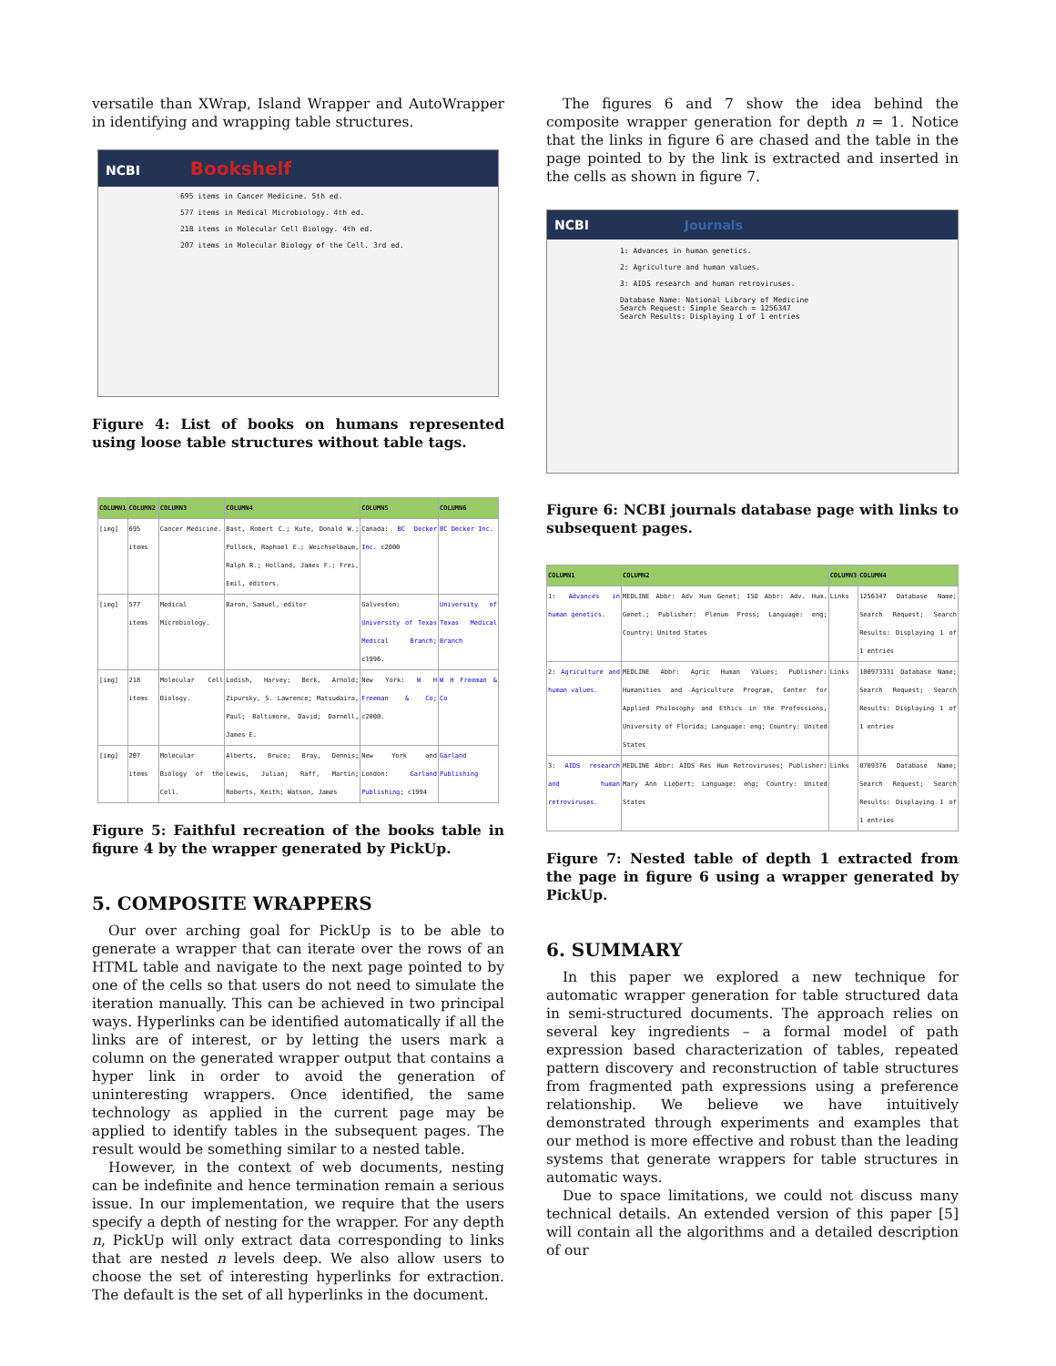versatile than XWrap, Island Wrapper and AutoWrapper in identifying and wrapping table structures.
NCBI Bookshelf
695 items in Cancer Medicine. 5th ed.
577 items in Medical Microbiology. 4th ed.
218 items in Molecular Cell Biology. 4th ed.
207 items in Molecular Biology of the Cell. 3rd ed.
Figure 4: List of books on humans represented using loose table structures without table tags.
| COLUMN1 | COLUMN2 | COLUMN3 | COLUMN4 | COLUMN5 | COLUMN6 |
| --- | --- | --- | --- | --- | --- |
| [img] | 695 items | Cancer Medicine. | Bast, Robert C.; Kufe, Donald W.; Pollock, Raphael E.; Weichselbaum, Ralph R.; Holland, James F.; Frei, Emil, editors. | Canada: BC Decker Inc. c2000 | BC Decker Inc. |
| [img] | 577 items | Medical Microbiology. | Baron, Samuel, editor | Galveston: University of Texas Medical Branch ; c1996. | University of Texas Medical Branch |
| [img] | 218 items | Molecular Cell Biology. | Lodish, Harvey; Berk, Arnold; Zipursky, S. Lawrence; Matsudaira, Paul; Baltimore, David; Darnell, James E. | New York: W H Freeman & Co ; c2000. | W H Freeman & Co |
| [img] | 207 items | Molecular Biology of the Cell. | Alberts, Bruce; Bray, Dennis; Lewis, Julian; Raff, Martin; Roberts, Keith; Watson, James | New York and London: Garland Publishing ; c1994 | Garland Publishing |
Figure 5: Faithful recreation of the books table in figure 4 by the wrapper generated by PickUp.
5. COMPOSITE WRAPPERS
Our over arching goal for PickUp is to be able to generate a wrapper that can iterate over the rows of an HTML table and navigate to the next page pointed to by one of the cells so that users do not need to simulate the iteration manually. This can be achieved in two principal ways. Hyperlinks can be identified automatically if all the links are of interest, or by letting the users mark a column on the generated wrapper output that contains a hyper link in order to avoid the generation of uninteresting wrappers. Once identified, the same technology as applied in the current page may be applied to identify tables in the subsequent pages. The result would be something similar to a nested table.
However, in the context of web documents, nesting can be indefinite and hence termination remain a serious issue. In our implementation, we require that the users specify a depth of nesting for the wrapper. For any depth n, PickUp will only extract data corresponding to links that are nested n levels deep. We also allow users to choose the set of interesting hyperlinks for extraction. The default is the set of all hyperlinks in the document.
The figures 6 and 7 show the idea behind the composite wrapper generation for depth n = 1. Notice that the links in figure 6 are chased and the table in the page pointed to by the link is extracted and inserted in the cells as shown in figure 7.
NCBI Journals
1: Advances in human genetics.
2: Agriculture and human values.
3: AIDS research and human retroviruses.
Database Name: National Library of Medicine
Search Request: Simple Search = 1256347
Search Results: Displaying 1 of 1 entries
Figure 6: NCBI journals database page with links to subsequent pages.
| COLUMN1 | COLUMN2 | COLUMN3 | COLUMN4 |
| --- | --- | --- | --- |
| 1: Advances in human genetics. | MEDLINE Abbr: Adv Hum Genet; ISO Abbr: Adv. Hum. Genet.; Publisher: Plenum Press; Language: eng; Country: United States | Links | 1256347 Database Name; Search Request; Search Results: Displaying 1 of 1 entries |
| 2: Agriculture and human values. | MEDLINE Abbr: Agric Human Values; Publisher: Humanities and Agriculture Program, Center for Applied Philosophy and Ethics in the Professions, University of Florida; Language: eng; Country: United States | Links | 100973331 Database Name; Search Request; Search Results: Displaying 1 of 1 entries |
| 3: AIDS research and human retroviruses. | MEDLINE Abbr: AIDS Res Hum Retroviruses; Publisher: Mary Ann Liebert; Language: eng; Country: United States | Links | 8709376 Database Name; Search Request; Search Results: Displaying 1 of 1 entries |
Figure 7: Nested table of depth 1 extracted from the page in figure 6 using a wrapper generated by PickUp.
6. SUMMARY
In this paper we explored a new technique for automatic wrapper generation for table structured data in semi-structured documents. The approach relies on several key ingredients – a formal model of path expression based characterization of tables, repeated pattern discovery and reconstruction of table structures from fragmented path expressions using a preference relationship. We believe we have intuitively demonstrated through experiments and examples that our method is more effective and robust than the leading systems that generate wrappers for table structures in automatic ways.
Due to space limitations, we could not discuss many technical details. An extended version of this paper [5] will contain all the algorithms and a detailed description of our